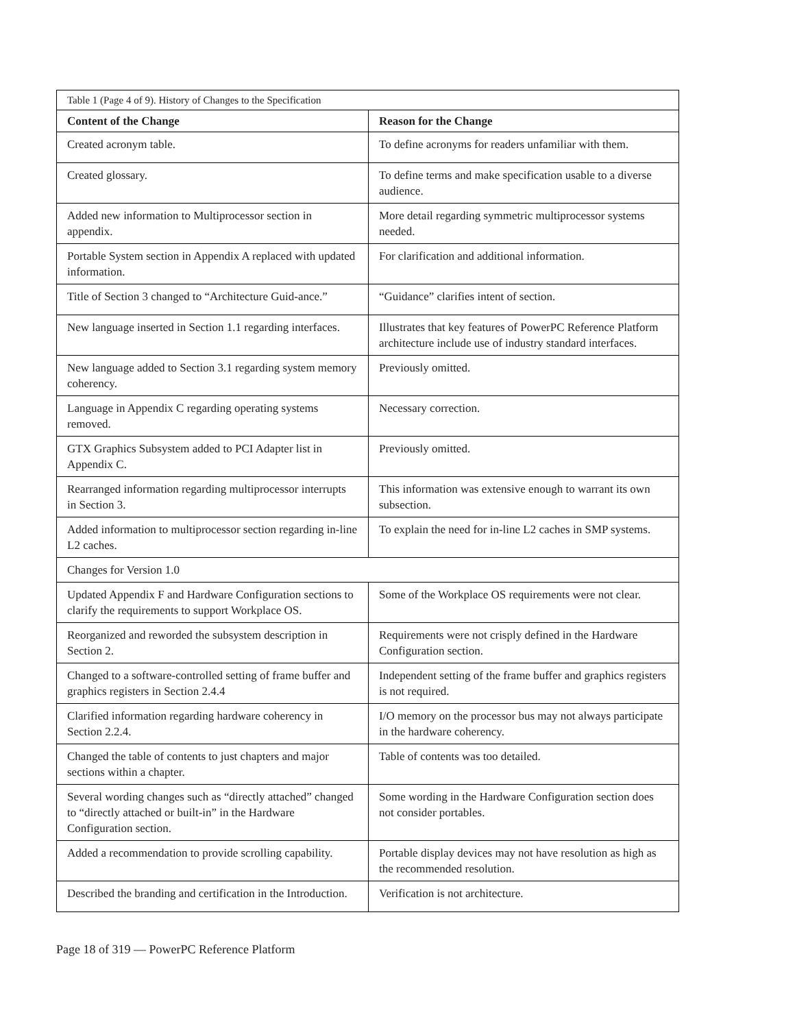| Table 1 (Page 4 of 9). History of Changes to the Specification | |
| Content of the Change | Reason for the Change |
| Created acronym table. | To define acronyms for readers unfamiliar with them. |
| Created glossary. | To define terms and make specification usable to a diverse audience. |
| Added new information to Multiprocessor section in appendix. | More detail regarding symmetric multiprocessor systems needed. |
| Portable System section in Appendix A replaced with updated information. | For clarification and additional information. |
| Title of Section 3 changed to “Architecture Guid-ance.” | “Guidance” clarifies intent of section. |
| New language inserted in Section 1.1 regarding interfaces. | Illustrates that key features of PowerPC Reference Platform architecture include use of industry standard interfaces. |
| New language added to Section 3.1 regarding system memory coherency. | Previously omitted. |
| Language in Appendix C regarding operating systems removed. | Necessary correction. |
| GTX Graphics Subsystem added to PCI Adapter list in Appendix C. | Previously omitted. |
| Rearranged information regarding multiprocessor interrupts in Section 3. | This information was extensive enough to warrant its own subsection. |
| Added information to multiprocessor section regarding in-line L2 caches. | To explain the need for in-line L2 caches in SMP systems. |
| Changes for Version 1.0 | |
| Updated Appendix F and Hardware Configuration sections to clarify the requirements to support Workplace OS. | Some of the Workplace OS requirements were not clear. |
| Reorganized and reworded the subsystem description in Section 2. | Requirements were not crisply defined in the Hardware Configuration section. |
| Changed to a software-controlled setting of frame buffer and graphics registers in Section 2.4.4 | Independent setting of the frame buffer and graphics registers is not required. |
| Clarified information regarding hardware coherency in Section 2.2.4. | I/O memory on the processor bus may not always participate in the hardware coherency. |
| Changed the table of contents to just chapters and major sections within a chapter. | Table of contents was too detailed. |
| Several wording changes such as “directly attached” changed to “directly attached or built-in” in the Hardware Configuration section. | Some wording in the Hardware Configuration section does not consider portables. |
| Added a recommendation to provide scrolling capability. | Portable display devices may not have resolution as high as the recommended resolution. |
| Described the branding and certification in the Introduction. | Verification is not architecture. |
Page 18 of 319 — PowerPC Reference Platform